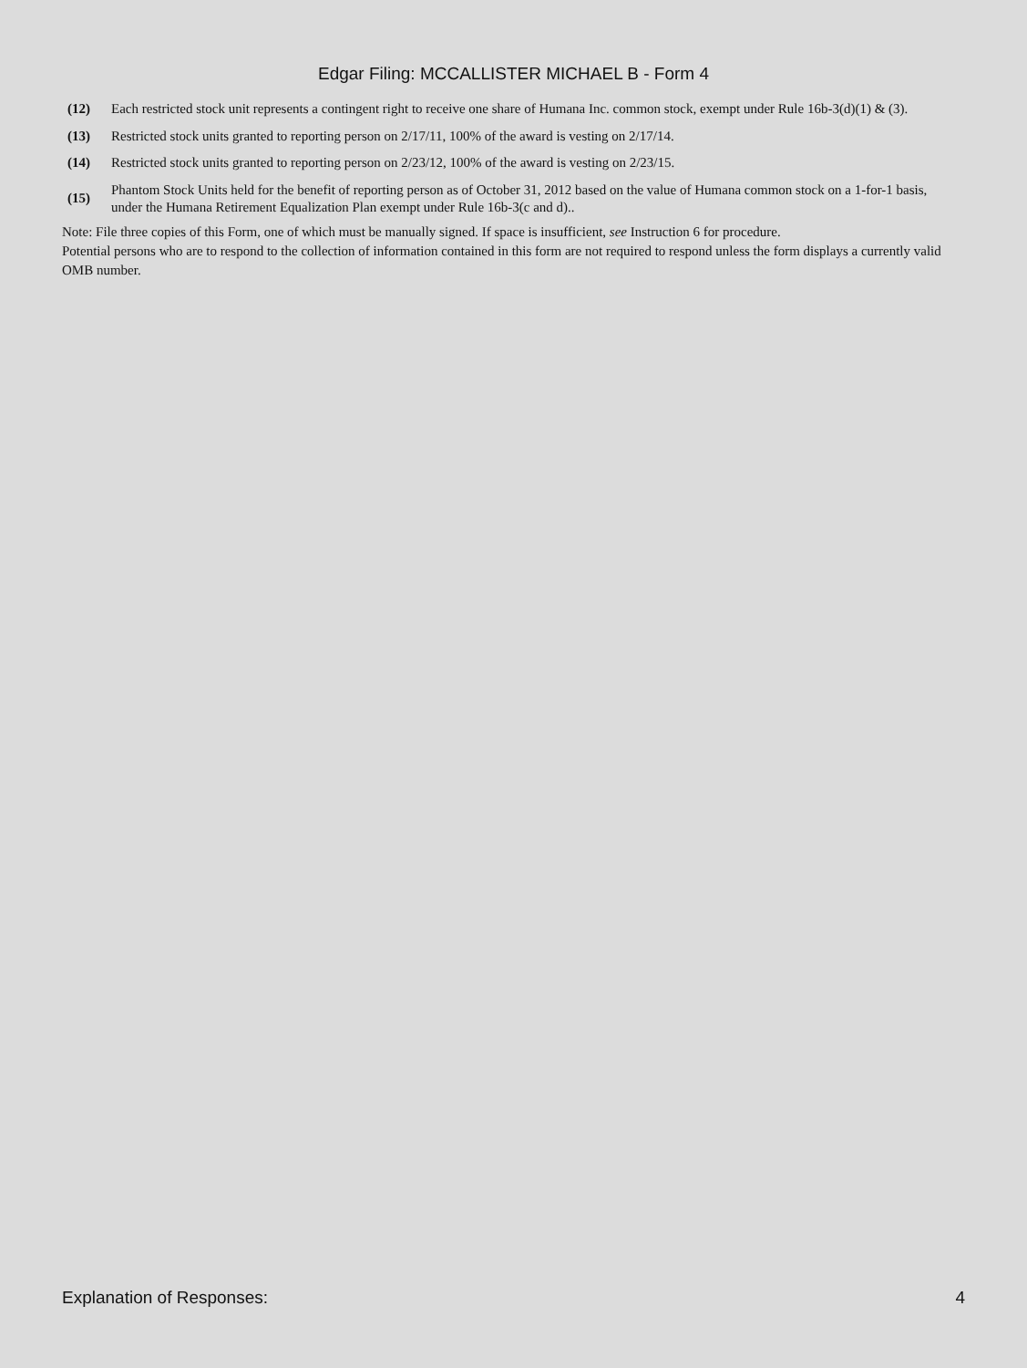Edgar Filing: MCCALLISTER MICHAEL B - Form 4
| (12) | Each restricted stock unit represents a contingent right to receive one share of Humana Inc. common stock, exempt under Rule 16b-3(d)(1) & (3). |
| (13) | Restricted stock units granted to reporting person on 2/17/11, 100% of the award is vesting on 2/17/14. |
| (14) | Restricted stock units granted to reporting person on 2/23/12, 100% of the award is vesting on 2/23/15. |
| (15) | Phantom Stock Units held for the benefit of reporting person as of October 31, 2012 based on the value of Humana common stock on a 1-for-1 basis, under the Humana Retirement Equalization Plan exempt under Rule 16b-3(c and d).. |
Note: File three copies of this Form, one of which must be manually signed. If space is insufficient, see Instruction 6 for procedure.
Potential persons who are to respond to the collection of information contained in this form are not required to respond unless the form displays a currently valid OMB number.
Explanation of Responses: 4